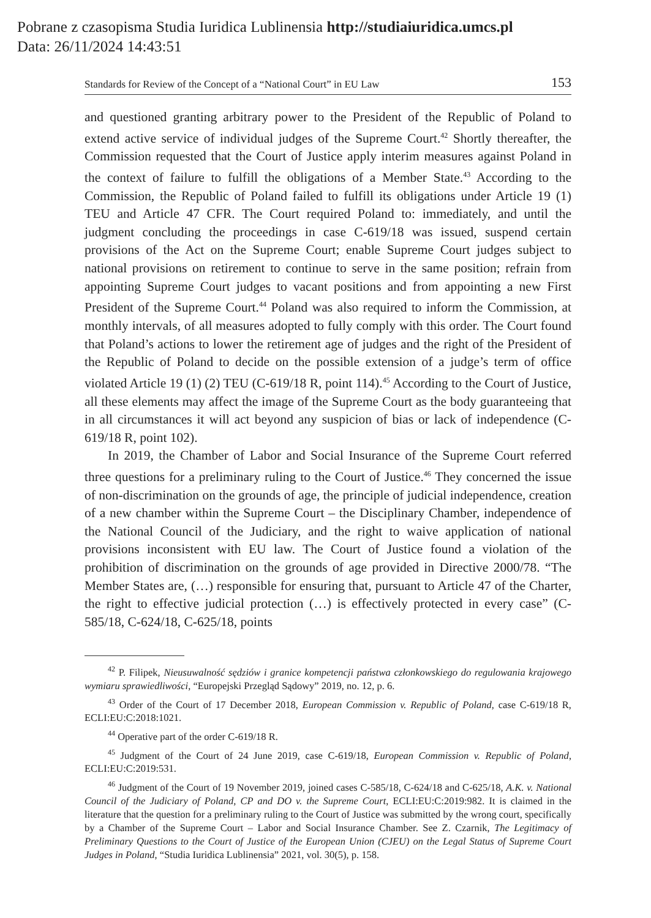Pobrane z czasopisma Studia Iuridica Lublinensia http://studiaiuridica.umcs.pl
Data: 26/11/2024 14:43:51
Standards for Review of the Concept of a “National Court” in EU Law 153
and questioned granting arbitrary power to the President of the Republic of Poland to extend active service of individual judges of the Supreme Court.<sup>42</sup> Shortly thereafter, the Commission requested that the Court of Justice apply interim measures against Poland in the context of failure to fulfill the obligations of a Member State.<sup>43</sup> According to the Commission, the Republic of Poland failed to fulfill its obligations under Article 19 (1) TEU and Article 47 CFR. The Court required Poland to: immediately, and until the judgment concluding the proceedings in case C-619/18 was issued, suspend certain provisions of the Act on the Supreme Court; enable Supreme Court judges subject to national provisions on retirement to continue to serve in the same position; refrain from appointing Supreme Court judges to vacant positions and from appointing a new First President of the Supreme Court.<sup>44</sup> Poland was also required to inform the Commission, at monthly intervals, of all measures adopted to fully comply with this order. The Court found that Poland’s actions to lower the retirement age of judges and the right of the President of the Republic of Poland to decide on the possible extension of a judge’s term of office violated Article 19 (1) (2) TEU (C-619/18 R, point 114).<sup>45</sup> According to the Court of Justice, all these elements may affect the image of the Supreme Court as the body guaranteeing that in all circumstances it will act beyond any suspicion of bias or lack of independence (C-619/18 R, point 102).
In 2019, the Chamber of Labor and Social Insurance of the Supreme Court referred three questions for a preliminary ruling to the Court of Justice.<sup>46</sup> They concerned the issue of non-discrimination on the grounds of age, the principle of judicial independence, creation of a new chamber within the Supreme Court – the Disciplinary Chamber, independence of the National Council of the Judiciary, and the right to waive application of national provisions inconsistent with EU law. The Court of Justice found a violation of the prohibition of discrimination on the grounds of age provided in Directive 2000/78. “The Member States are, (…) responsible for ensuring that, pursuant to Article 47 of the Charter, the right to effective judicial protection (…) is effectively protected in every case” (C-585/18, C-624/18, C-625/18, points
<sup>42</sup> P. Filipek, Nieusuwalność sędziów i granice kompetencji państwa członkowskiego do regulowania krajowego wymiaru sprawiedliwości, “Europejski Przegląd Sądowy” 2019, no. 12, p. 6.
<sup>43</sup> Order of the Court of 17 December 2018, European Commission v. Republic of Poland, case C-619/18 R, ECLI:EU:C:2018:1021.
<sup>44</sup> Operative part of the order C-619/18 R.
<sup>45</sup> Judgment of the Court of 24 June 2019, case C-619/18, European Commission v. Republic of Poland, ECLI:EU:C:2019:531.
<sup>46</sup> Judgment of the Court of 19 November 2019, joined cases C-585/18, C-624/18 and C-625/18, A.K. v. National Council of the Judiciary of Poland, CP and DO v. the Supreme Court, ECLI:EU:C:2019:982. It is claimed in the literature that the question for a preliminary ruling to the Court of Justice was submitted by the wrong court, specifically by a Chamber of the Supreme Court – Labor and Social Insurance Chamber. See Z. Czarnik, The Legitimacy of Preliminary Questions to the Court of Justice of the European Union (CJEU) on the Legal Status of Supreme Court Judges in Poland, “Studia Iuridica Lublinensia” 2021, vol. 30(5), p. 158.